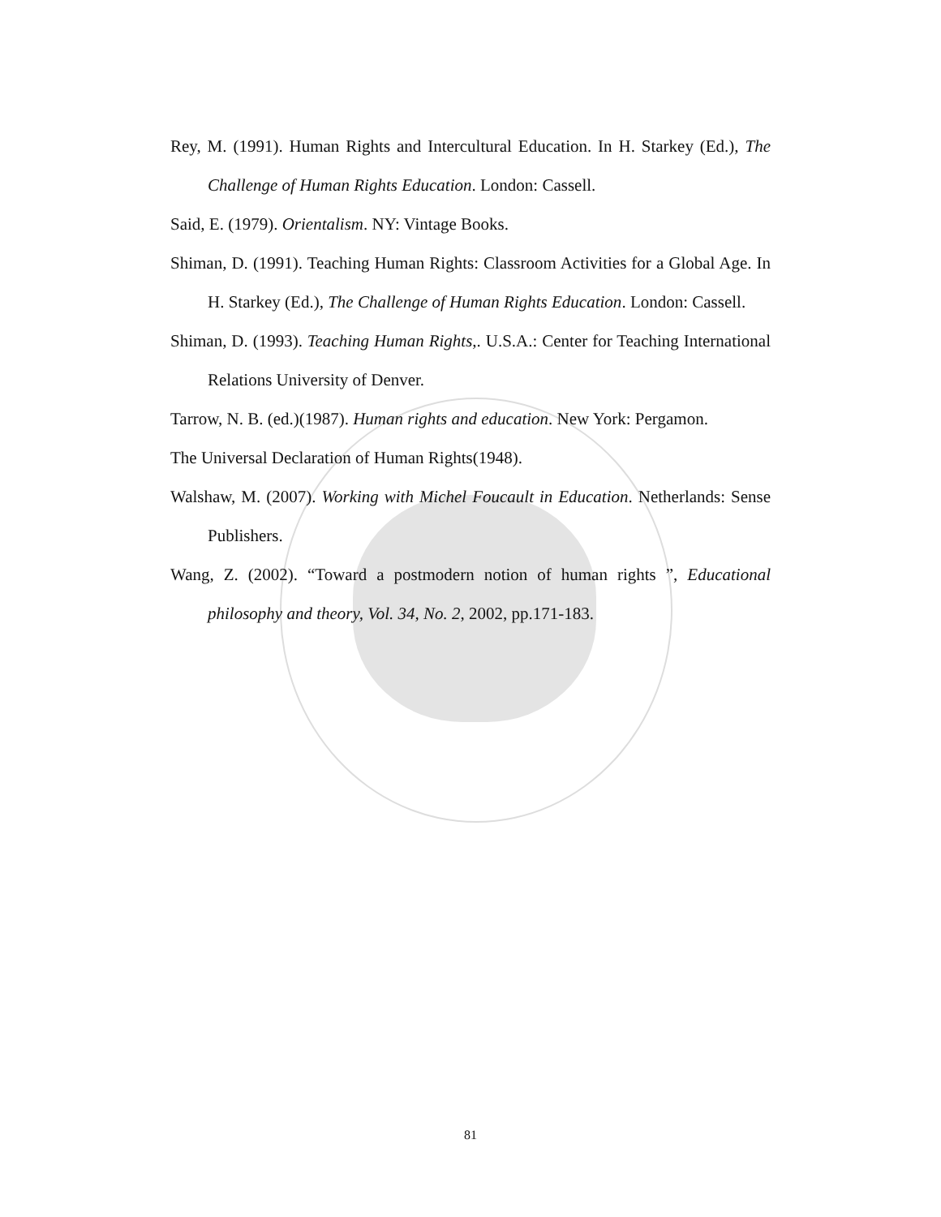Rey, M. (1991). Human Rights and Intercultural Education. In H. Starkey (Ed.), The Challenge of Human Rights Education. London: Cassell.
Said, E. (1979). Orientalism. NY: Vintage Books.
Shiman, D. (1991). Teaching Human Rights: Classroom Activities for a Global Age. In H. Starkey (Ed.), The Challenge of Human Rights Education. London: Cassell.
Shiman, D. (1993). Teaching Human Rights,. U.S.A.: Center for Teaching International Relations University of Denver.
Tarrow, N. B. (ed.)(1987). Human rights and education. New York: Pergamon.
The Universal Declaration of Human Rights(1948).
Walshaw, M. (2007). Working with Michel Foucault in Education. Netherlands: Sense Publishers.
Wang, Z. (2002). “Toward a postmodern notion of human rights ”, Educational philosophy and theory, Vol. 34, No. 2, 2002, pp.171-183.
81